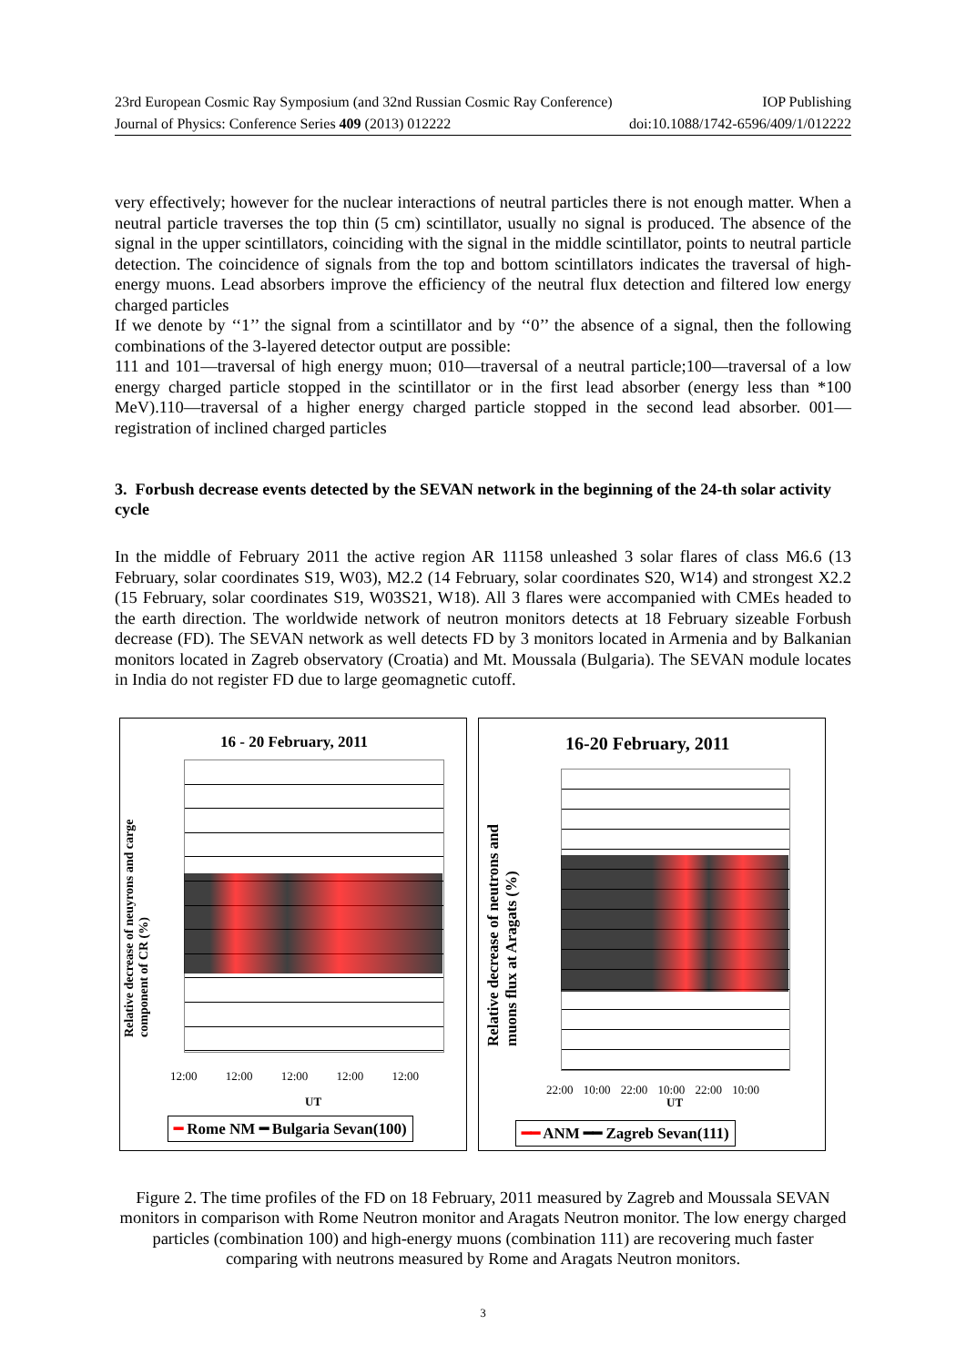23rd European Cosmic Ray Symposium (and 32nd Russian Cosmic Ray Conference) IOP Publishing
Journal of Physics: Conference Series 409 (2013) 012222 doi:10.1088/1742-6596/409/1/012222
very effectively; however for the nuclear interactions of neutral particles there is not enough matter. When a neutral particle traverses the top thin (5 cm) scintillator, usually no signal is produced. The absence of the signal in the upper scintillators, coinciding with the signal in the middle scintillator, points to neutral particle detection. The coincidence of signals from the top and bottom scintillators indicates the traversal of high-energy muons. Lead absorbers improve the efficiency of the neutral flux detection and filtered low energy charged particles
If we denote by ‘‘1’’ the signal from a scintillator and by ‘‘0’’ the absence of a signal, then the following combinations of the 3-layered detector output are possible:
111 and 101—traversal of high energy muon; 010—traversal of a neutral particle;100—traversal of a low energy charged particle stopped in the scintillator or in the first lead absorber (energy less than *100 MeV).110—traversal of a higher energy charged particle stopped in the second lead absorber. 001—registration of inclined charged particles
3. Forbush decrease events detected by the SEVAN network in the beginning of the 24-th solar activity cycle
In the middle of February 2011 the active region AR 11158 unleashed 3 solar flares of class M6.6 (13 February, solar coordinates S19, W03), M2.2 (14 February, solar coordinates S20, W14) and strongest X2.2 (15 February, solar coordinates S19, W03S21, W18). All 3 flares were accompanied with CMEs headed to the earth direction. The worldwide network of neutron monitors detects at 18 February sizeable Forbush decrease (FD). The SEVAN network as well detects FD by 3 monitors located in Armenia and by Balkanian monitors located in Zagreb observatory (Croatia) and Mt. Moussala (Bulgaria). The SEVAN module locates in India do not register FD due to large geomagnetic cutoff.
16 - 20 February, 2011
Relative decrease of neuyrons and carge component of CR (%)
12:00 12:00 12:00 12:00 12:00
UT
━ Rome NM ━ Bulgaria Sevan(100)
16-20 February, 2011
Relative decrease of neutrons and muons flux at Aragats (%)
22:00 10:00 22:00 10:00 22:00 10:00
UT
━━ ANM ━━ Zagreb Sevan(111)
Figure 2. The time profiles of the FD on 18 February, 2011 measured by Zagreb and Moussala SEVAN monitors in comparison with Rome Neutron monitor and Aragats Neutron monitor. The low energy charged particles (combination 100) and high-energy muons (combination 111) are recovering much faster comparing with neutrons measured by Rome and Aragats Neutron monitors.
3